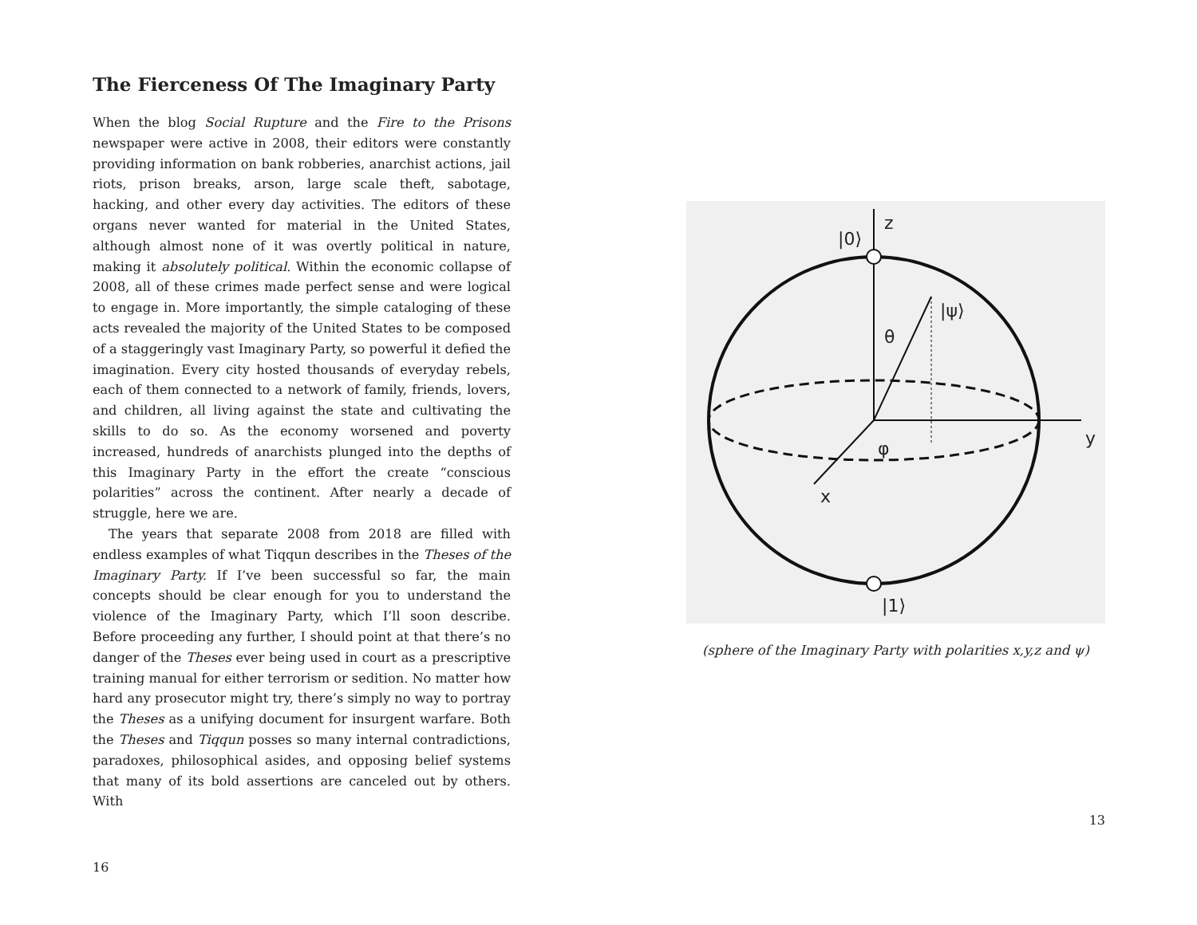The Fierceness Of The Imaginary Party
When the blog Social Rupture and the Fire to the Prisons newspaper were active in 2008, their editors were constantly providing information on bank robberies, anarchist actions, jail riots, prison breaks, arson, large scale theft, sabotage, hacking, and other every day activities. The editors of these organs never wanted for material in the United States, although almost none of it was overtly political in nature, making it absolutely political. Within the economic collapse of 2008, all of these crimes made perfect sense and were logical to engage in. More importantly, the simple cataloging of these acts revealed the majority of the United States to be composed of a staggeringly vast Imaginary Party, so powerful it defied the imagination. Every city hosted thousands of everyday rebels, each of them connected to a network of family, friends, lovers, and children, all living against the state and cultivating the skills to do so. As the economy worsened and poverty increased, hundreds of anarchists plunged into the depths of this Imaginary Party in the effort the create “conscious polarities” across the continent. After nearly a decade of struggle, here we are.
The years that separate 2008 from 2018 are filled with endless examples of what Tiqqun describes in the Theses of the Imaginary Party. If I’ve been successful so far, the main concepts should be clear enough for you to understand the violence of the Imaginary Party, which I’ll soon describe. Before proceeding any further, I should point at that there’s no danger of the Theses ever being used in court as a prescriptive training manual for either terrorism or sedition. No matter how hard any prosecutor might try, there’s simply no way to portray the Theses as a unifying document for insurgent warfare. Both the Theses and Tiqqun posses so many internal contradictions, paradoxes, philosophical asides, and opposing belief systems that many of its bold assertions are canceled out by others. With
16
|0⟩
z
|ψ⟩
θ
φ
y
x
|1⟩
(sphere of the Imaginary Party with polarities x,y,z and ψ)
13